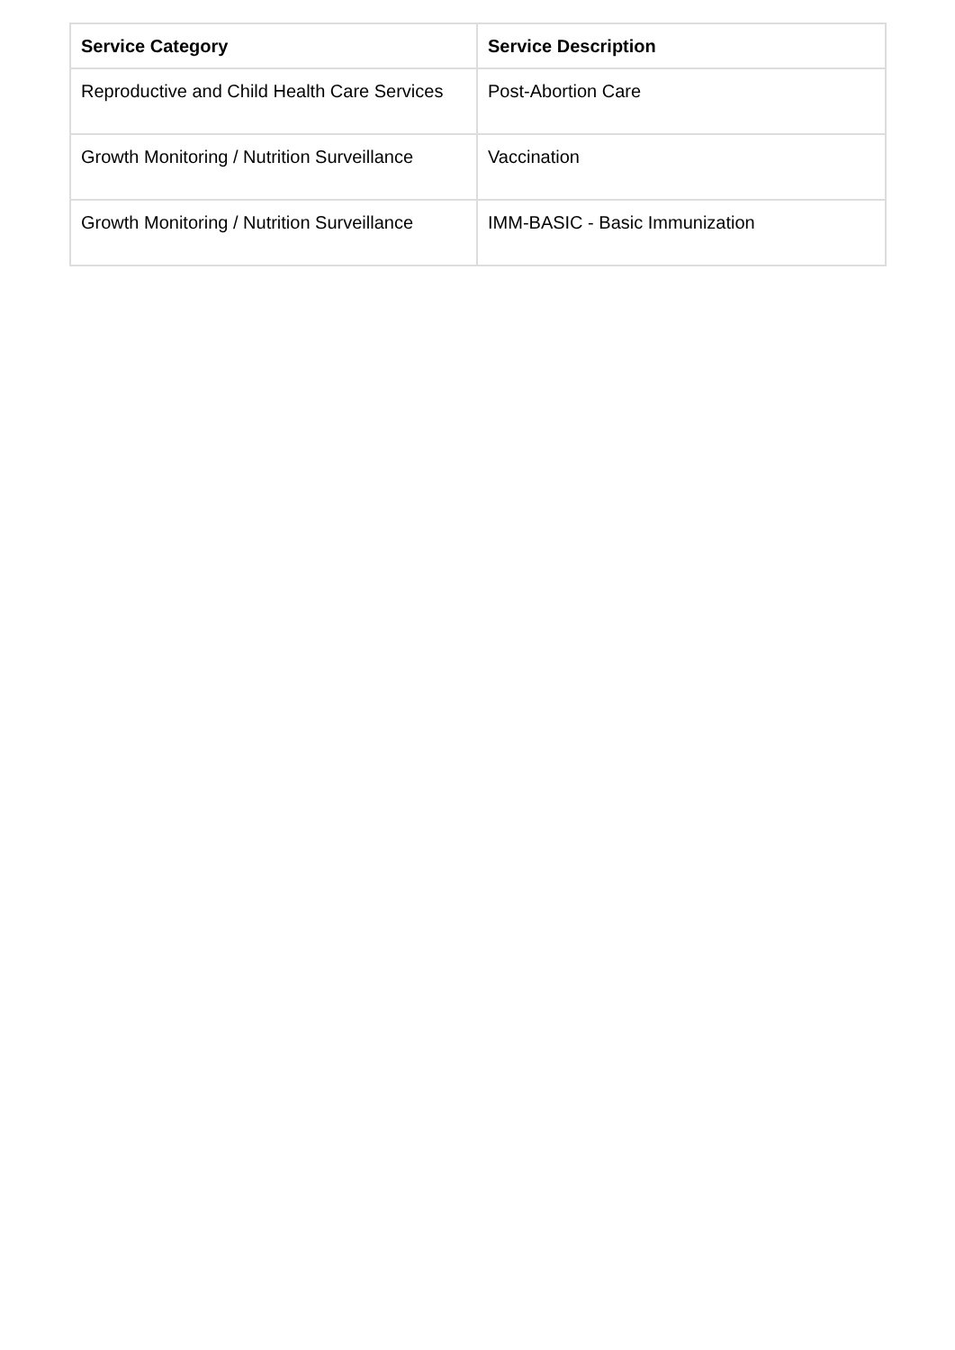| Service Category | Service Description |
| --- | --- |
| Reproductive and Child Health Care Services | Post-Abortion Care |
| Growth Monitoring / Nutrition Surveillance | Vaccination |
| Growth Monitoring / Nutrition Surveillance | IMM-BASIC - Basic Immunization |